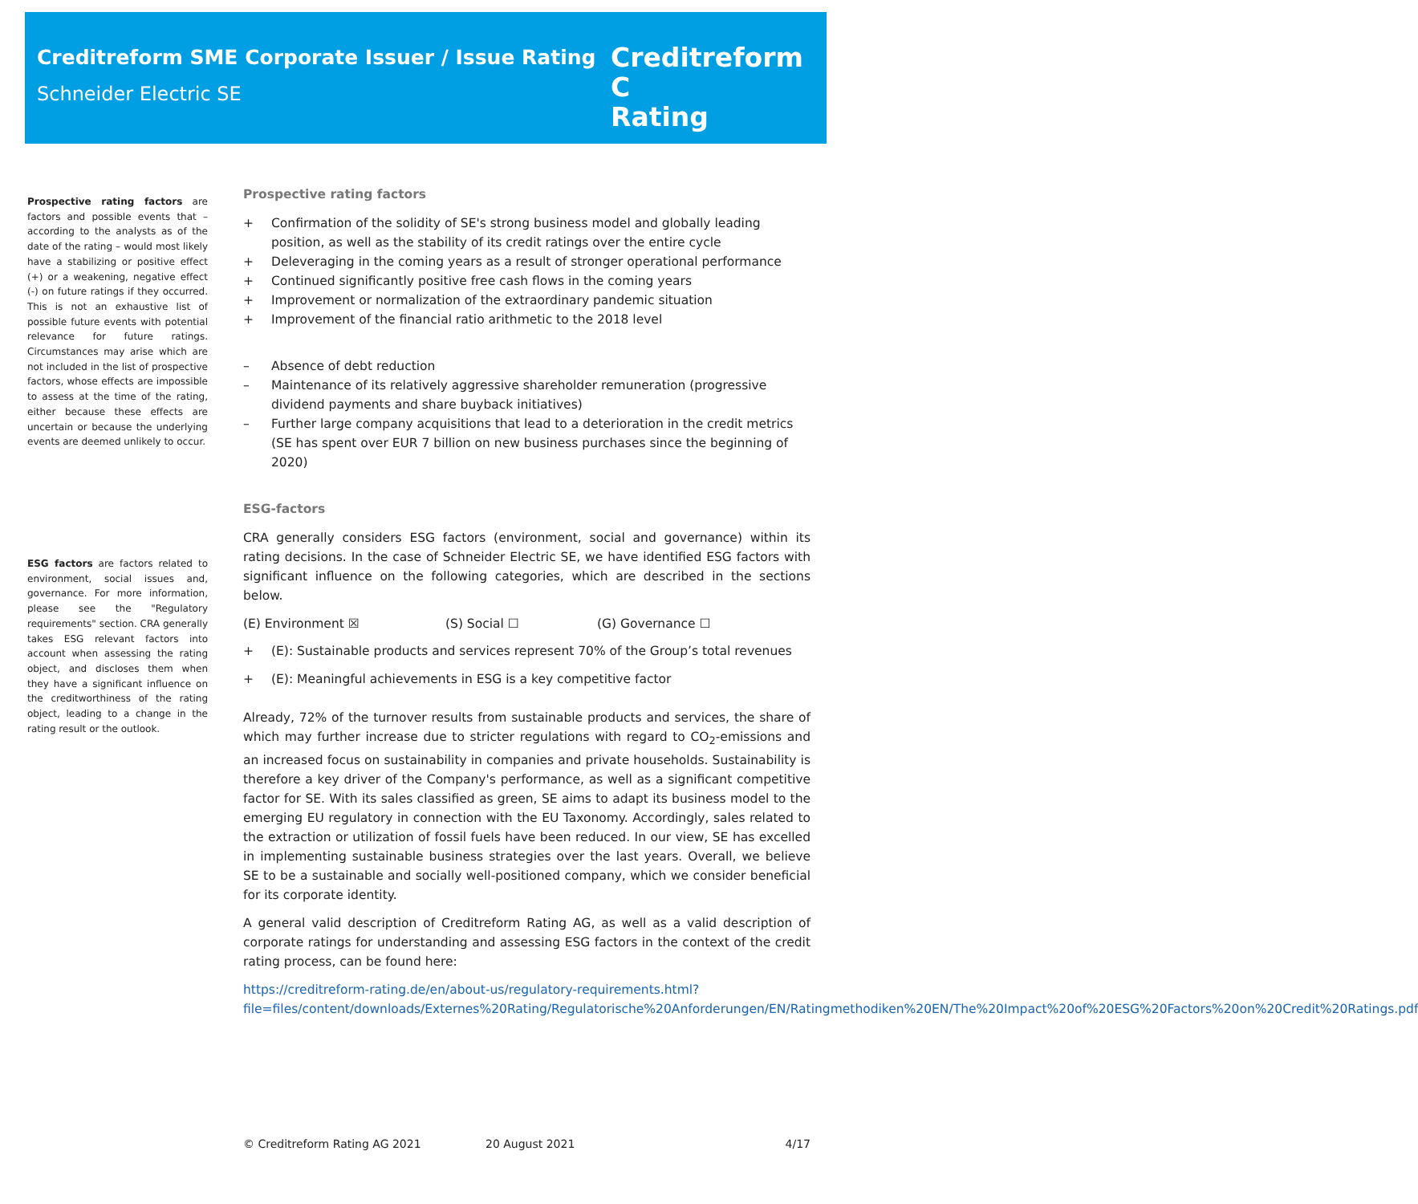Creditreform SME Corporate Issuer / Issue Rating
Schneider Electric SE
Creditreform C
Rating
Prospective rating factors are factors and possible events that – according to the analysts as of the date of the rating – would most likely have a stabilizing or positive effect (+) or a weakening, negative effect (-) on future ratings if they occurred. This is not an exhaustive list of possible future events with potential relevance for future ratings. Circumstances may arise which are not included in the list of prospective factors, whose effects are impossible to assess at the time of the rating, either because these effects are uncertain or because the underlying events are deemed unlikely to occur.
ESG factors are factors related to environment, social issues and, governance. For more information, please see the "Regulatory requirements" section. CRA generally takes ESG relevant factors into account when assessing the rating object, and discloses them when they have a significant influence on the creditworthiness of the rating object, leading to a change in the rating result or the outlook.
Prospective rating factors
+ Confirmation of the solidity of SE's strong business model and globally leading position, as well as the stability of its credit ratings over the entire cycle
+ Deleveraging in the coming years as a result of stronger operational performance
+ Continued significantly positive free cash flows in the coming years
+ Improvement or normalization of the extraordinary pandemic situation
+ Improvement of the financial ratio arithmetic to the 2018 level
– Absence of debt reduction
– Maintenance of its relatively aggressive shareholder remuneration (progressive dividend payments and share buyback initiatives)
– Further large company acquisitions that lead to a deterioration in the credit metrics (SE has spent over EUR 7 billion on new business purchases since the beginning of 2020)
ESG-factors
CRA generally considers ESG factors (environment, social and governance) within its rating decisions. In the case of Schneider Electric SE, we have identified ESG factors with significant influence on the following categories, which are described in the sections below.
(E) Environment ☒ (S) Social ☐ (G) Governance ☐
+ (E): Sustainable products and services represent 70% of the Group’s total revenues
+ (E): Meaningful achievements in ESG is a key competitive factor
Already, 72% of the turnover results from sustainable products and services, the share of which may further increase due to stricter regulations with regard to CO<sub>2</sub>-emissions and an increased focus on sustainability in companies and private households. Sustainability is therefore a key driver of the Company's performance, as well as a significant competitive factor for SE. With its sales classified as green, SE aims to adapt its business model to the emerging EU regulatory in connection with the EU Taxonomy. Accordingly, sales related to the extraction or utilization of fossil fuels have been reduced. In our view, SE has excelled in implementing sustainable business strategies over the last years. Overall, we believe SE to be a sustainable and socially well-positioned company, which we consider beneficial for its corporate identity.
A general valid description of Creditreform Rating AG, as well as a valid description of corporate ratings for understanding and assessing ESG factors in the context of the credit rating process, can be found here:
https://creditreform-rating.de/en/about-us/regulatory-requirements.html?file=files/content/downloads/Externes%20Rating/Regulatorische%20Anforderungen/EN/Ratingmethodiken%20EN/The%20Impact%20of%20ESG%20Factors%20on%20Credit%20Ratings.pdf
© Creditreform Rating AG 2021 20 August 2021 4/17